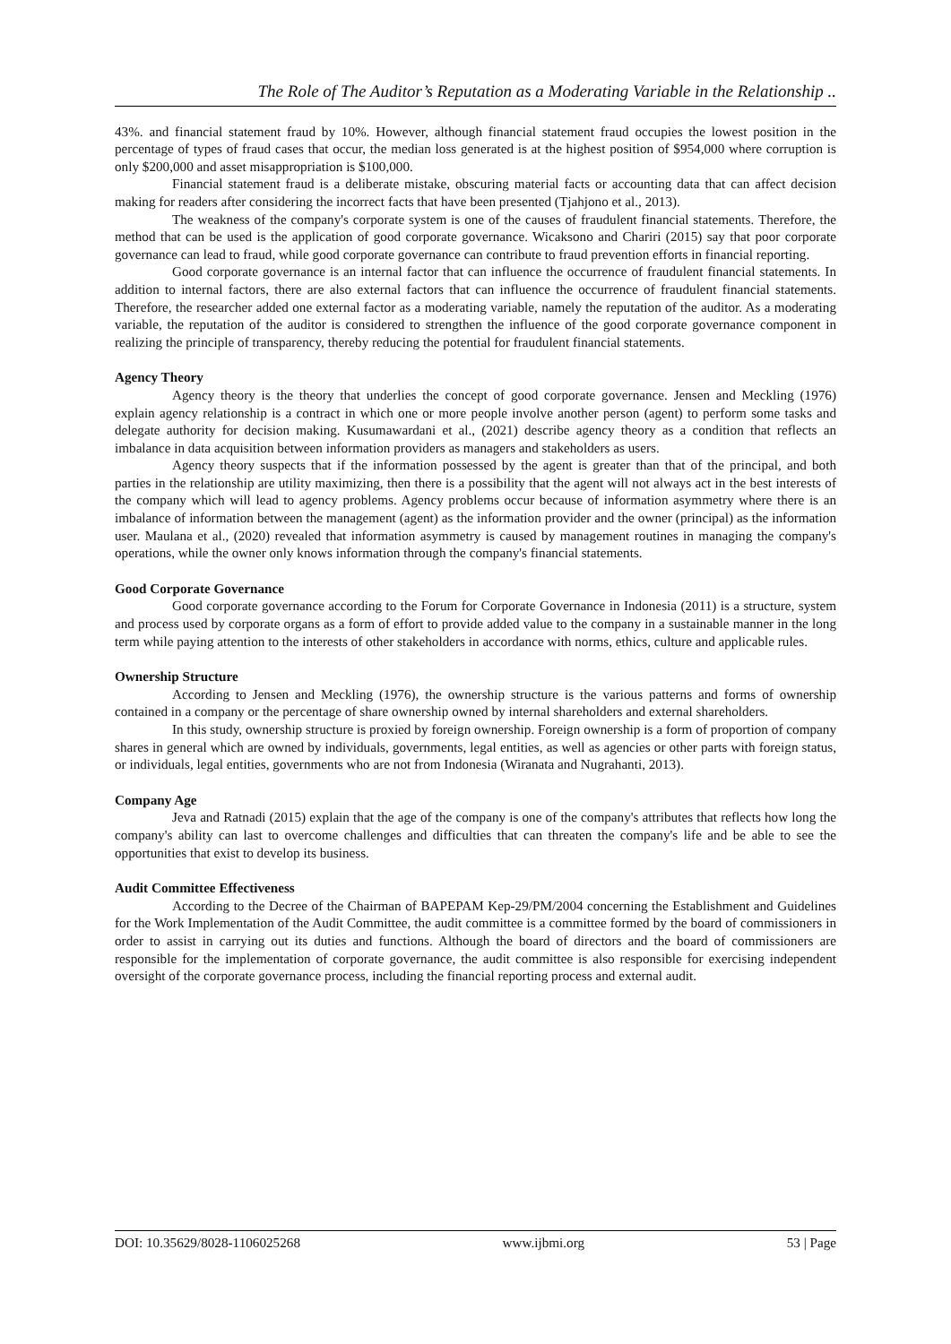The Role of The Auditor’s Reputation as a Moderating Variable in the Relationship ..
43%. and financial statement fraud by 10%. However, although financial statement fraud occupies the lowest position in the percentage of types of fraud cases that occur, the median loss generated is at the highest position of $954,000 where corruption is only $200,000 and asset misappropriation is $100,000.
Financial statement fraud is a deliberate mistake, obscuring material facts or accounting data that can affect decision making for readers after considering the incorrect facts that have been presented (Tjahjono et al., 2013).
The weakness of the company's corporate system is one of the causes of fraudulent financial statements. Therefore, the method that can be used is the application of good corporate governance. Wicaksono and Chariri (2015) say that poor corporate governance can lead to fraud, while good corporate governance can contribute to fraud prevention efforts in financial reporting.
Good corporate governance is an internal factor that can influence the occurrence of fraudulent financial statements. In addition to internal factors, there are also external factors that can influence the occurrence of fraudulent financial statements. Therefore, the researcher added one external factor as a moderating variable, namely the reputation of the auditor. As a moderating variable, the reputation of the auditor is considered to strengthen the influence of the good corporate governance component in realizing the principle of transparency, thereby reducing the potential for fraudulent financial statements.
Agency Theory
Agency theory is the theory that underlies the concept of good corporate governance. Jensen and Meckling (1976) explain agency relationship is a contract in which one or more people involve another person (agent) to perform some tasks and delegate authority for decision making. Kusumawardani et al., (2021) describe agency theory as a condition that reflects an imbalance in data acquisition between information providers as managers and stakeholders as users.
Agency theory suspects that if the information possessed by the agent is greater than that of the principal, and both parties in the relationship are utility maximizing, then there is a possibility that the agent will not always act in the best interests of the company which will lead to agency problems. Agency problems occur because of information asymmetry where there is an imbalance of information between the management (agent) as the information provider and the owner (principal) as the information user. Maulana et al., (2020) revealed that information asymmetry is caused by management routines in managing the company's operations, while the owner only knows information through the company's financial statements.
Good Corporate Governance
Good corporate governance according to the Forum for Corporate Governance in Indonesia (2011) is a structure, system and process used by corporate organs as a form of effort to provide added value to the company in a sustainable manner in the long term while paying attention to the interests of other stakeholders in accordance with norms, ethics, culture and applicable rules.
Ownership Structure
According to Jensen and Meckling (1976), the ownership structure is the various patterns and forms of ownership contained in a company or the percentage of share ownership owned by internal shareholders and external shareholders.
In this study, ownership structure is proxied by foreign ownership. Foreign ownership is a form of proportion of company shares in general which are owned by individuals, governments, legal entities, as well as agencies or other parts with foreign status, or individuals, legal entities, governments who are not from Indonesia (Wiranata and Nugrahanti, 2013).
Company Age
Jeva and Ratnadi (2015) explain that the age of the company is one of the company's attributes that reflects how long the company's ability can last to overcome challenges and difficulties that can threaten the company's life and be able to see the opportunities that exist to develop its business.
Audit Committee Effectiveness
According to the Decree of the Chairman of BAPEPAM Kep-29/PM/2004 concerning the Establishment and Guidelines for the Work Implementation of the Audit Committee, the audit committee is a committee formed by the board of commissioners in order to assist in carrying out its duties and functions. Although the board of directors and the board of commissioners are responsible for the implementation of corporate governance, the audit committee is also responsible for exercising independent oversight of the corporate governance process, including the financial reporting process and external audit.
DOI: 10.35629/8028-1106025268 www.ijbmi.org 53 | Page